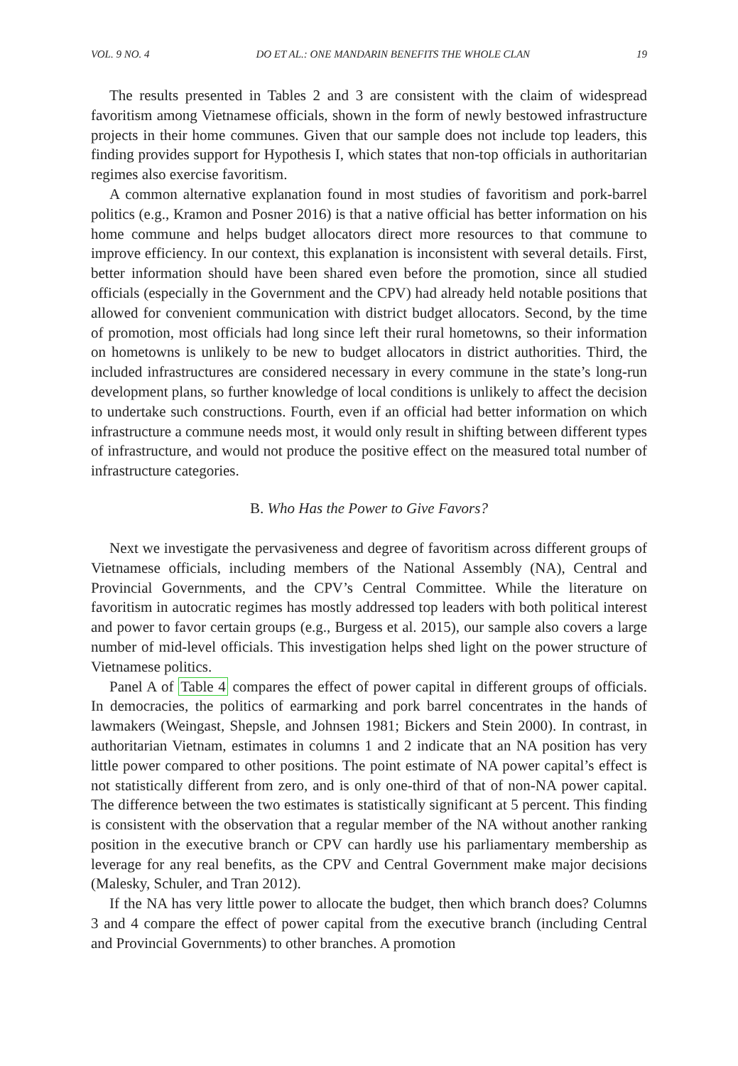VOL. 9 NO. 4 DO ET AL.: ONE MANDARIN BENEFITS THE WHOLE CLAN 19
The results presented in Tables 2 and 3 are consistent with the claim of widespread favoritism among Vietnamese officials, shown in the form of newly bestowed infrastructure projects in their home communes. Given that our sample does not include top leaders, this finding provides support for Hypothesis I, which states that non-top officials in authoritarian regimes also exercise favoritism.
A common alternative explanation found in most studies of favoritism and pork-barrel politics (e.g., Kramon and Posner 2016) is that a native official has better information on his home commune and helps budget allocators direct more resources to that commune to improve efficiency. In our context, this explanation is inconsistent with several details. First, better information should have been shared even before the promotion, since all studied officials (especially in the Government and the CPV) had already held notable positions that allowed for convenient communication with district budget allocators. Second, by the time of promotion, most officials had long since left their rural hometowns, so their information on hometowns is unlikely to be new to budget allocators in district authorities. Third, the included infrastructures are considered necessary in every commune in the state’s long-run development plans, so further knowledge of local conditions is unlikely to affect the decision to undertake such constructions. Fourth, even if an official had better information on which infrastructure a commune needs most, it would only result in shifting between different types of infrastructure, and would not produce the positive effect on the measured total number of infrastructure categories.
B. Who Has the Power to Give Favors?
Next we investigate the pervasiveness and degree of favoritism across different groups of Vietnamese officials, including members of the National Assembly (NA), Central and Provincial Governments, and the CPV’s Central Committee. While the literature on favoritism in autocratic regimes has mostly addressed top leaders with both political interest and power to favor certain groups (e.g., Burgess et al. 2015), our sample also covers a large number of mid-level officials. This investigation helps shed light on the power structure of Vietnamese politics.
Panel A of Table 4 compares the effect of power capital in different groups of officials. In democracies, the politics of earmarking and pork barrel concentrates in the hands of lawmakers (Weingast, Shepsle, and Johnsen 1981; Bickers and Stein 2000). In contrast, in authoritarian Vietnam, estimates in columns 1 and 2 indicate that an NA position has very little power compared to other positions. The point estimate of NA power capital’s effect is not statistically different from zero, and is only one-third of that of non-NA power capital. The difference between the two estimates is statistically significant at 5 percent. This finding is consistent with the observation that a regular member of the NA without another ranking position in the executive branch or CPV can hardly use his parliamentary membership as leverage for any real benefits, as the CPV and Central Government make major decisions (Malesky, Schuler, and Tran 2012).
If the NA has very little power to allocate the budget, then which branch does? Columns 3 and 4 compare the effect of power capital from the executive branch (including Central and Provincial Governments) to other branches. A promotion